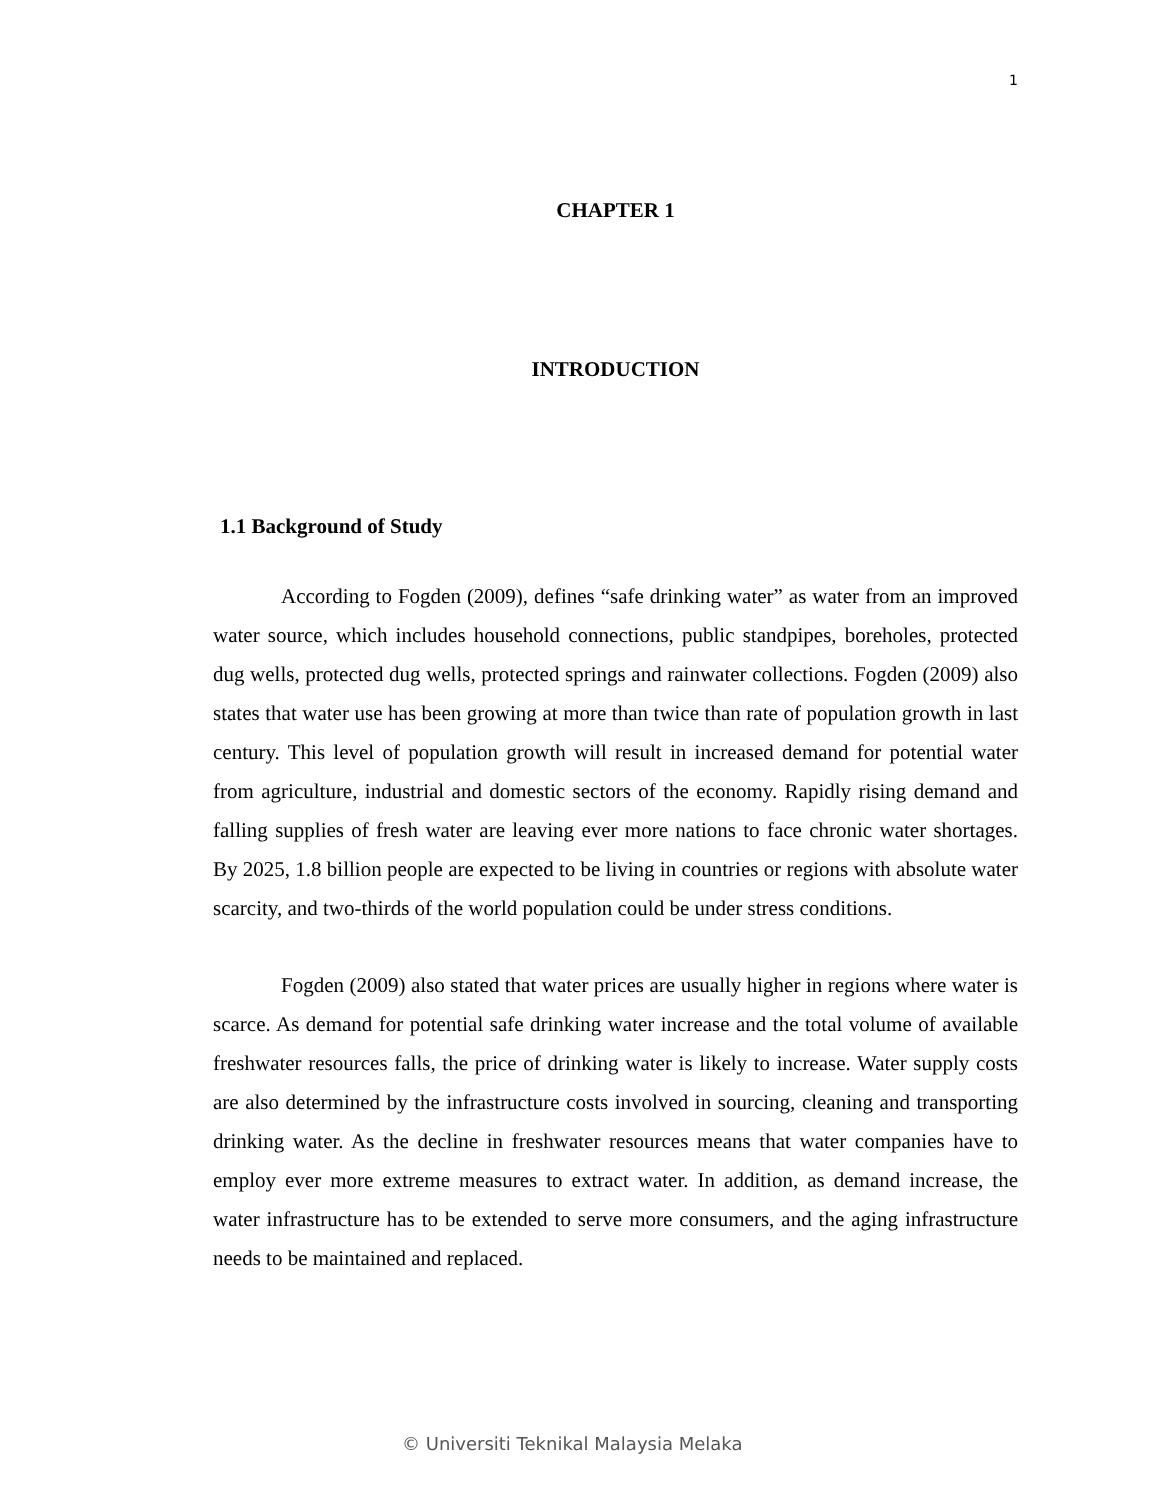1
CHAPTER 1
INTRODUCTION
1.1 Background of Study
According to Fogden (2009), defines “safe drinking water” as water from an improved water source, which includes household connections, public standpipes, boreholes, protected dug wells, protected dug wells, protected springs and rainwater collections. Fogden (2009) also states that water use has been growing at more than twice than rate of population growth in last century. This level of population growth will result in increased demand for potential water from agriculture, industrial and domestic sectors of the economy. Rapidly rising demand and falling supplies of fresh water are leaving ever more nations to face chronic water shortages. By 2025, 1.8 billion people are expected to be living in countries or regions with absolute water scarcity, and two-thirds of the world population could be under stress conditions.
Fogden (2009) also stated that water prices are usually higher in regions where water is scarce. As demand for potential safe drinking water increase and the total volume of available freshwater resources falls, the price of drinking water is likely to increase. Water supply costs are also determined by the infrastructure costs involved in sourcing, cleaning and transporting drinking water. As the decline in freshwater resources means that water companies have to employ ever more extreme measures to extract water. In addition, as demand increase, the water infrastructure has to be extended to serve more consumers, and the aging infrastructure needs to be maintained and replaced.
© Universiti Teknikal Malaysia Melaka